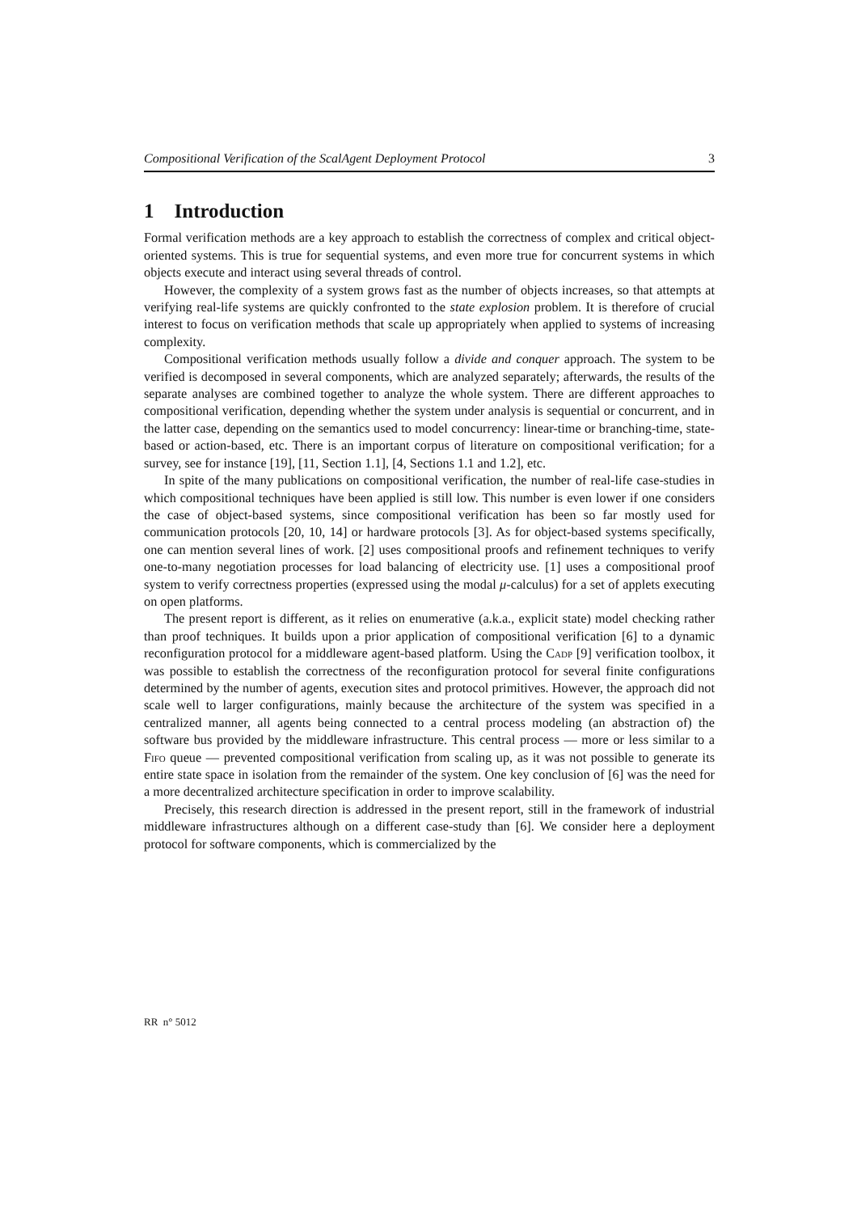Compositional Verification of the ScalAgent Deployment Protocol 3
1 Introduction
Formal verification methods are a key approach to establish the correctness of complex and critical object-oriented systems. This is true for sequential systems, and even more true for concurrent systems in which objects execute and interact using several threads of control.
However, the complexity of a system grows fast as the number of objects increases, so that attempts at verifying real-life systems are quickly confronted to the state explosion problem. It is therefore of crucial interest to focus on verification methods that scale up appropriately when applied to systems of increasing complexity.
Compositional verification methods usually follow a divide and conquer approach. The system to be verified is decomposed in several components, which are analyzed separately; afterwards, the results of the separate analyses are combined together to analyze the whole system. There are different approaches to compositional verification, depending whether the system under analysis is sequential or concurrent, and in the latter case, depending on the semantics used to model concurrency: linear-time or branching-time, state-based or action-based, etc. There is an important corpus of literature on compositional verification; for a survey, see for instance [19], [11, Section 1.1], [4, Sections 1.1 and 1.2], etc.
In spite of the many publications on compositional verification, the number of real-life case-studies in which compositional techniques have been applied is still low. This number is even lower if one considers the case of object-based systems, since compositional verification has been so far mostly used for communication protocols [20, 10, 14] or hardware protocols [3]. As for object-based systems specifically, one can mention several lines of work. [2] uses compositional proofs and refinement techniques to verify one-to-many negotiation processes for load balancing of electricity use. [1] uses a compositional proof system to verify correctness properties (expressed using the modal μ-calculus) for a set of applets executing on open platforms.
The present report is different, as it relies on enumerative (a.k.a., explicit state) model checking rather than proof techniques. It builds upon a prior application of compositional verification [6] to a dynamic reconfiguration protocol for a middleware agent-based platform. Using the Cadp [9] verification toolbox, it was possible to establish the correctness of the reconfiguration protocol for several finite configurations determined by the number of agents, execution sites and protocol primitives. However, the approach did not scale well to larger configurations, mainly because the architecture of the system was specified in a centralized manner, all agents being connected to a central process modeling (an abstraction of) the software bus provided by the middleware infrastructure. This central process — more or less similar to a Fifo queue — prevented compositional verification from scaling up, as it was not possible to generate its entire state space in isolation from the remainder of the system. One key conclusion of [6] was the need for a more decentralized architecture specification in order to improve scalability.
Precisely, this research direction is addressed in the present report, still in the framework of industrial middleware infrastructures although on a different case-study than [6]. We consider here a deployment protocol for software components, which is commercialized by the
RR n° 5012